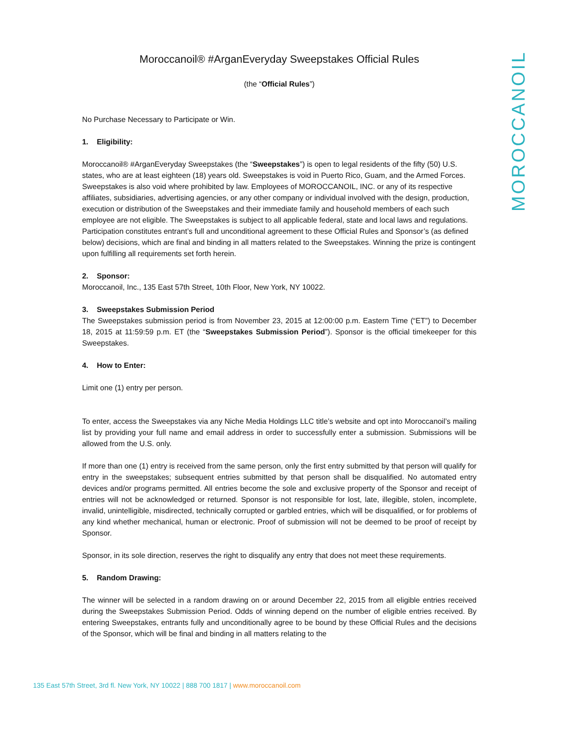MOROCCANOIL
Moroccanoil® #ArganEveryday Sweepstakes Official Rules
(the “Official Rules”)
No Purchase Necessary to Participate or Win.
1. Eligibility:
Moroccanoil® #ArganEveryday Sweepstakes (the “Sweepstakes”) is open to legal residents of the fifty (50) U.S. states, who are at least eighteen (18) years old. Sweepstakes is void in Puerto Rico, Guam, and the Armed Forces. Sweepstakes is also void where prohibited by law. Employees of MOROCCANOIL, INC. or any of its respective affiliates, subsidiaries, advertising agencies, or any other company or individual involved with the design, production, execution or distribution of the Sweepstakes and their immediate family and household members of each such employee are not eligible. The Sweepstakes is subject to all applicable federal, state and local laws and regulations. Participation constitutes entrant’s full and unconditional agreement to these Official Rules and Sponsor’s (as defined below) decisions, which are final and binding in all matters related to the Sweepstakes. Winning the prize is contingent upon fulfilling all requirements set forth herein.
2. Sponsor:
Moroccanoil, Inc., 135 East 57th Street, 10th Floor, New York, NY 10022.
3. Sweepstakes Submission Period
The Sweepstakes submission period is from November 23, 2015 at 12:00:00 p.m. Eastern Time (“ET”) to December 18, 2015 at 11:59:59 p.m. ET (the “Sweepstakes Submission Period”). Sponsor is the official timekeeper for this Sweepstakes.
4. How to Enter:
Limit one (1) entry per person.
To enter, access the Sweepstakes via any Niche Media Holdings LLC title’s website and opt into Moroccanoil’s mailing list by providing your full name and email address in order to successfully enter a submission. Submissions will be allowed from the U.S. only.
If more than one (1) entry is received from the same person, only the first entry submitted by that person will qualify for entry in the sweepstakes; subsequent entries submitted by that person shall be disqualified. No automated entry devices and/or programs permitted. All entries become the sole and exclusive property of the Sponsor and receipt of entries will not be acknowledged or returned. Sponsor is not responsible for lost, late, illegible, stolen, incomplete, invalid, unintelligible, misdirected, technically corrupted or garbled entries, which will be disqualified, or for problems of any kind whether mechanical, human or electronic. Proof of submission will not be deemed to be proof of receipt by Sponsor.
Sponsor, in its sole direction, reserves the right to disqualify any entry that does not meet these requirements.
5. Random Drawing:
The winner will be selected in a random drawing on or around December 22, 2015 from all eligible entries received during the Sweepstakes Submission Period. Odds of winning depend on the number of eligible entries received. By entering Sweepstakes, entrants fully and unconditionally agree to be bound by these Official Rules and the decisions of the Sponsor, which will be final and binding in all matters relating to the
135 East 57th Street, 3rd fl. New York, NY 10022 | 888 700 1817 | www.moroccanoil.com